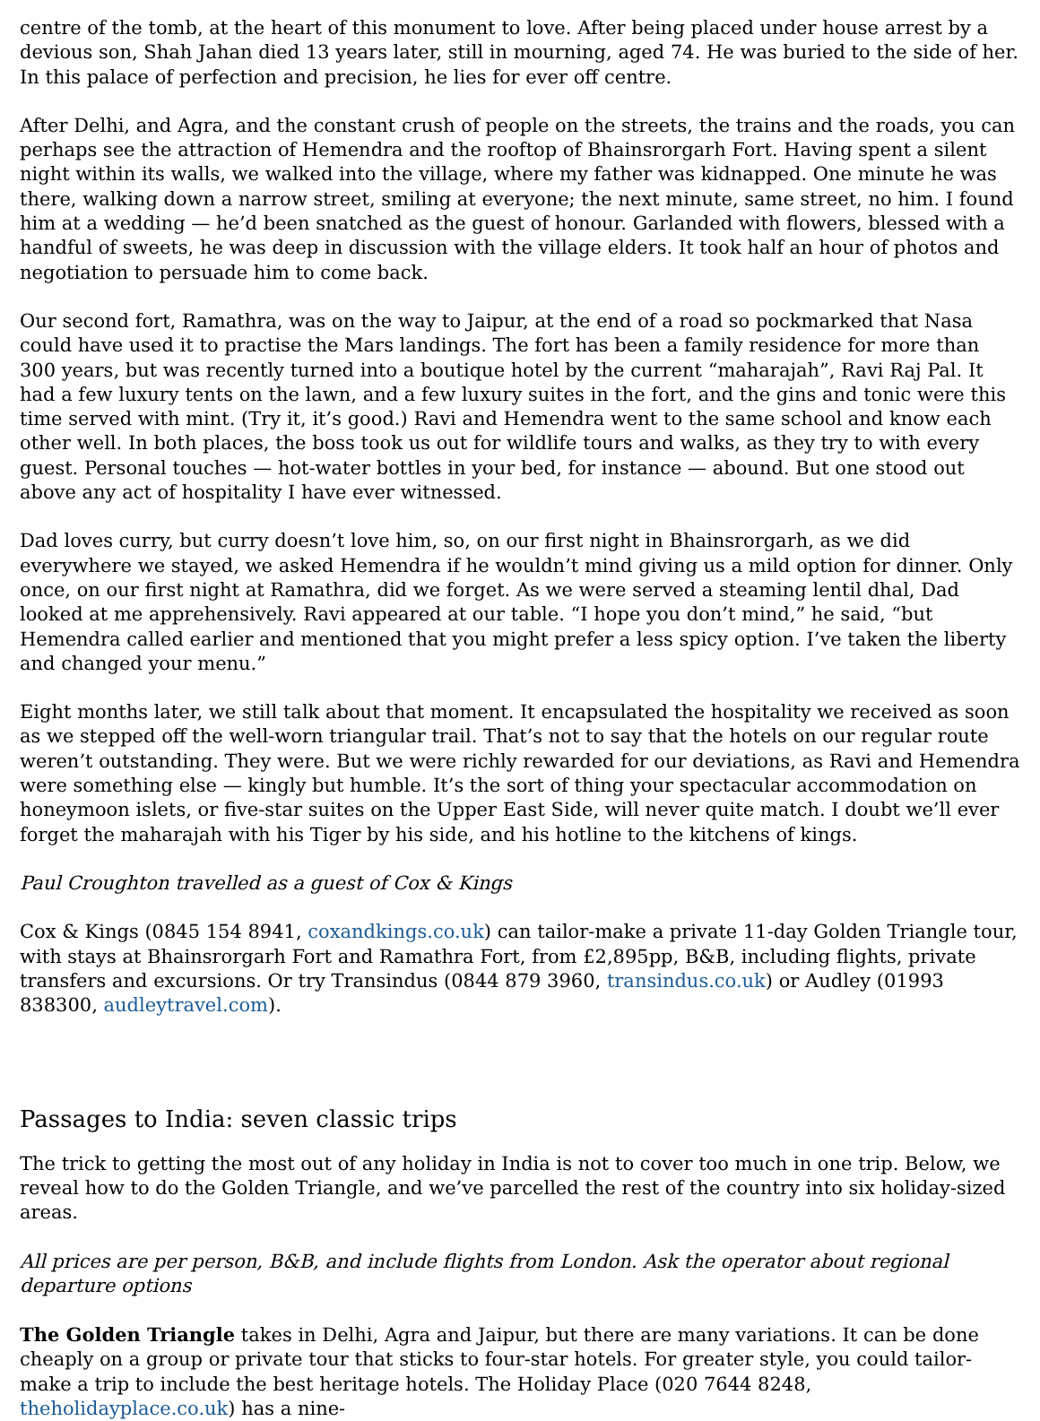centre of the tomb, at the heart of this monument to love. After being placed under house arrest by a devious son, Shah Jahan died 13 years later, still in mourning, aged 74. He was buried to the side of her. In this palace of perfection and precision, he lies for ever off centre.
After Delhi, and Agra, and the constant crush of people on the streets, the trains and the roads, you can perhaps see the attraction of Hemendra and the rooftop of Bhainsrorgarh Fort. Having spent a silent night within its walls, we walked into the village, where my father was kidnapped. One minute he was there, walking down a narrow street, smiling at everyone; the next minute, same street, no him. I found him at a wedding — he’d been snatched as the guest of honour. Garlanded with flowers, blessed with a handful of sweets, he was deep in discussion with the village elders. It took half an hour of photos and negotiation to persuade him to come back.
Our second fort, Ramathra, was on the way to Jaipur, at the end of a road so pockmarked that Nasa could have used it to practise the Mars landings. The fort has been a family residence for more than 300 years, but was recently turned into a boutique hotel by the current “maharajah”, Ravi Raj Pal. It had a few luxury tents on the lawn, and a few luxury suites in the fort, and the gins and tonic were this time served with mint. (Try it, it’s good.) Ravi and Hemendra went to the same school and know each other well. In both places, the boss took us out for wildlife tours and walks, as they try to with every guest. Personal touches — hot-water bottles in your bed, for instance — abound. But one stood out above any act of hospitality I have ever witnessed.
Dad loves curry, but curry doesn’t love him, so, on our first night in Bhainsrorgarh, as we did everywhere we stayed, we asked Hemendra if he wouldn’t mind giving us a mild option for dinner. Only once, on our first night at Ramathra, did we forget. As we were served a steaming lentil dhal, Dad looked at me apprehensively. Ravi appeared at our table. “I hope you don’t mind,” he said, “but Hemendra called earlier and mentioned that you might prefer a less spicy option. I’ve taken the liberty and changed your menu.”
Eight months later, we still talk about that moment. It encapsulated the hospitality we received as soon as we stepped off the well-worn triangular trail. That’s not to say that the hotels on our regular route weren’t outstanding. They were. But we were richly rewarded for our deviations, as Ravi and Hemendra were something else — kingly but humble. It’s the sort of thing your spectacular accommodation on honeymoon islets, or five-star suites on the Upper East Side, will never quite match. I doubt we’ll ever forget the maharajah with his Tiger by his side, and his hotline to the kitchens of kings.
Paul Croughton travelled as a guest of Cox & Kings
Cox & Kings (0845 154 8941, coxandkings.co.uk) can tailor-make a private 11-day Golden Triangle tour, with stays at Bhainsrorgarh Fort and Ramathra Fort, from £2,895pp, B&B, including flights, private transfers and excursions. Or try Transindus (0844 879 3960, transindus.co.uk) or Audley (01993 838300, audleytravel.com).
Passages to India: seven classic trips
The trick to getting the most out of any holiday in India is not to cover too much in one trip. Below, we reveal how to do the Golden Triangle, and we’ve parcelled the rest of the country into six holiday-sized areas.
All prices are per person, B&B, and include flights from London. Ask the operator about regional departure options
The Golden Triangle takes in Delhi, Agra and Jaipur, but there are many variations. It can be done cheaply on a group or private tour that sticks to four-star hotels. For greater style, you could tailor-make a trip to include the best heritage hotels. The Holiday Place (020 7644 8248, theholidayplace.co.uk) has a nine-